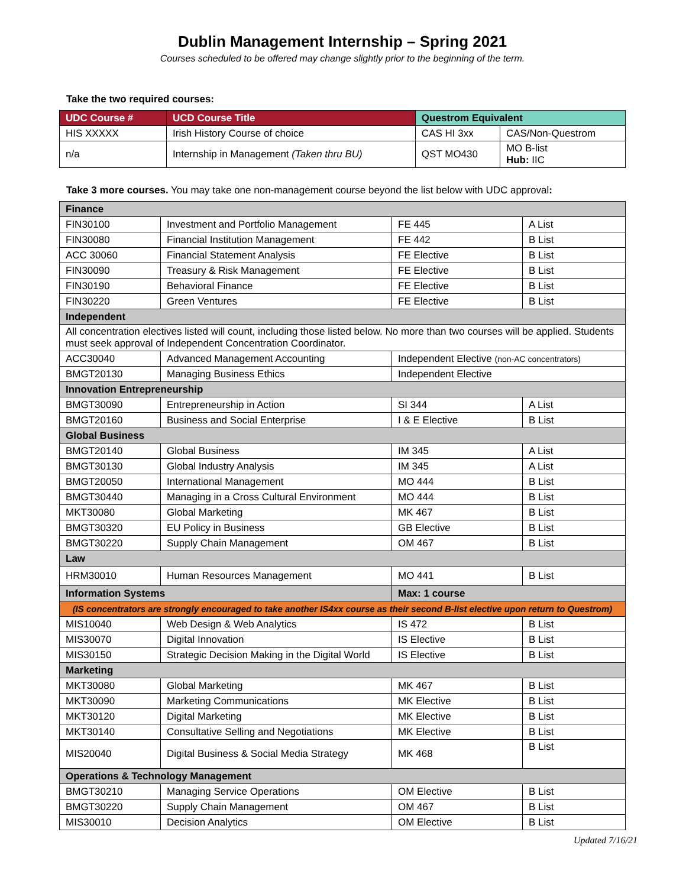Dublin Management Internship – Spring 2021
Courses scheduled to be offered may change slightly prior to the beginning of the term.
Take the two required courses:
| UDC Course # | UCD Course Title | Questrom Equivalent | |
| --- | --- | --- | --- |
| HIS XXXXX | Irish History Course of choice | CAS HI 3xx | CAS/Non-Questrom |
| n/a | Internship in Management (Taken thru BU) | QST MO430 | MO B-list Hub: IIC |
Take 3 more courses. You may take one non-management course beyond the list below with UDC approval:
| Finance | | | |
| FIN30100 | Investment and Portfolio Management | FE 445 | A List |
| FIN30080 | Financial Institution Management | FE 442 | B List |
| ACC 30060 | Financial Statement Analysis | FE Elective | B List |
| FIN30090 | Treasury & Risk Management | FE Elective | B List |
| FIN30190 | Behavioral Finance | FE Elective | B List |
| FIN30220 | Green Ventures | FE Elective | B List |
| Independent | | | |
| All concentration electives listed will count, including those listed below. No more than two courses will be applied. Students must seek approval of Independent Concentration Coordinator. | | | |
| ACC30040 | Advanced Management Accounting | Independent Elective (non-AC concentrators) | |
| BMGT20130 | Managing Business Ethics | Independent Elective | |
| Innovation Entrepreneurship | | | |
| BMGT30090 | Entrepreneurship in Action | SI 344 | A List |
| BMGT20160 | Business and Social Enterprise | I & E Elective | B List |
| Global Business | | | |
| BMGT20140 | Global Business | IM 345 | A List |
| BMGT30130 | Global Industry Analysis | IM 345 | A List |
| BMGT20050 | International Management | MO 444 | B List |
| BMGT30440 | Managing in a Cross Cultural Environment | MO 444 | B List |
| MKT30080 | Global Marketing | MK 467 | B List |
| BMGT30320 | EU Policy in Business | GB Elective | B List |
| BMGT30220 | Supply Chain Management | OM 467 | B List |
| Law | | | |
| HRM30010 | Human Resources Management | MO 441 | B List |
| Information Systems | | Max: 1 course | |
| (IS concentrators are strongly encouraged to take another IS4xx course as their second B-list elective upon return to Questrom) | | | |
| MIS10040 | Web Design & Web Analytics | IS 472 | B List |
| MIS30070 | Digital Innovation | IS Elective | B List |
| MIS30150 | Strategic Decision Making in the Digital World | IS Elective | B List |
| Marketing | | | |
| MKT30080 | Global Marketing | MK 467 | B List |
| MKT30090 | Marketing Communications | MK Elective | B List |
| MKT30120 | Digital Marketing | MK Elective | B List |
| MKT30140 | Consultative Selling and Negotiations | MK Elective | B List |
| MIS20040 | Digital Business & Social Media Strategy | MK 468 | B List |
| Operations & Technology Management | | | |
| BMGT30210 | Managing Service Operations | OM Elective | B List |
| BMGT30220 | Supply Chain Management | OM 467 | B List |
| MIS30010 | Decision Analytics | OM Elective | B List |
Updated 7/16/21